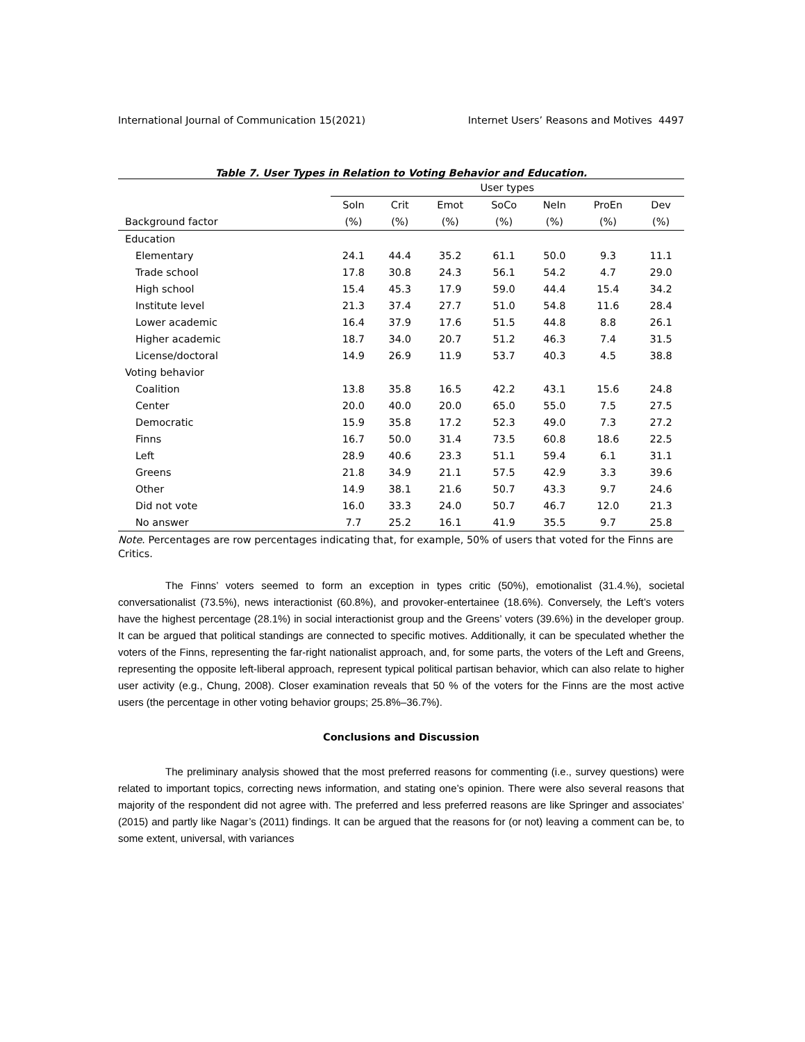International Journal of Communication 15(2021) Internet Users’ Reasons and Motives 4497
Table 7. User Types in Relation to Voting Behavior and Education.
| | User types | | | | | | |
| --- | --- | --- | --- | --- | --- | --- | --- |
| | SoIn | Crit | Emot | SoCo | NeIn | ProEn | Dev |
| Background factor | (%) | (%) | (%) | (%) | (%) | (%) | (%) |
| Education | | | | | | | |
| Elementary | 24.1 | 44.4 | 35.2 | 61.1 | 50.0 | 9.3 | 11.1 |
| Trade school | 17.8 | 30.8 | 24.3 | 56.1 | 54.2 | 4.7 | 29.0 |
| High school | 15.4 | 45.3 | 17.9 | 59.0 | 44.4 | 15.4 | 34.2 |
| Institute level | 21.3 | 37.4 | 27.7 | 51.0 | 54.8 | 11.6 | 28.4 |
| Lower academic | 16.4 | 37.9 | 17.6 | 51.5 | 44.8 | 8.8 | 26.1 |
| Higher academic | 18.7 | 34.0 | 20.7 | 51.2 | 46.3 | 7.4 | 31.5 |
| License/doctoral | 14.9 | 26.9 | 11.9 | 53.7 | 40.3 | 4.5 | 38.8 |
| Voting behavior | | | | | | | |
| Coalition | 13.8 | 35.8 | 16.5 | 42.2 | 43.1 | 15.6 | 24.8 |
| Center | 20.0 | 40.0 | 20.0 | 65.0 | 55.0 | 7.5 | 27.5 |
| Democratic | 15.9 | 35.8 | 17.2 | 52.3 | 49.0 | 7.3 | 27.2 |
| Finns | 16.7 | 50.0 | 31.4 | 73.5 | 60.8 | 18.6 | 22.5 |
| Left | 28.9 | 40.6 | 23.3 | 51.1 | 59.4 | 6.1 | 31.1 |
| Greens | 21.8 | 34.9 | 21.1 | 57.5 | 42.9 | 3.3 | 39.6 |
| Other | 14.9 | 38.1 | 21.6 | 50.7 | 43.3 | 9.7 | 24.6 |
| Did not vote | 16.0 | 33.3 | 24.0 | 50.7 | 46.7 | 12.0 | 21.3 |
| No answer | 7.7 | 25.2 | 16.1 | 41.9 | 35.5 | 9.7 | 25.8 |
Note. Percentages are row percentages indicating that, for example, 50% of users that voted for the Finns are Critics.
The Finns’ voters seemed to form an exception in types critic (50%), emotionalist (31.4.%), societal conversationalist (73.5%), news interactionist (60.8%), and provoker-entertainee (18.6%). Conversely, the Left’s voters have the highest percentage (28.1%) in social interactionist group and the Greens’ voters (39.6%) in the developer group. It can be argued that political standings are connected to specific motives. Additionally, it can be speculated whether the voters of the Finns, representing the far-right nationalist approach, and, for some parts, the voters of the Left and Greens, representing the opposite left-liberal approach, represent typical political partisan behavior, which can also relate to higher user activity (e.g., Chung, 2008). Closer examination reveals that 50 % of the voters for the Finns are the most active users (the percentage in other voting behavior groups; 25.8%–36.7%).
Conclusions and Discussion
The preliminary analysis showed that the most preferred reasons for commenting (i.e., survey questions) were related to important topics, correcting news information, and stating one’s opinion. There were also several reasons that majority of the respondent did not agree with. The preferred and less preferred reasons are like Springer and associates’ (2015) and partly like Nagar’s (2011) findings. It can be argued that the reasons for (or not) leaving a comment can be, to some extent, universal, with variances